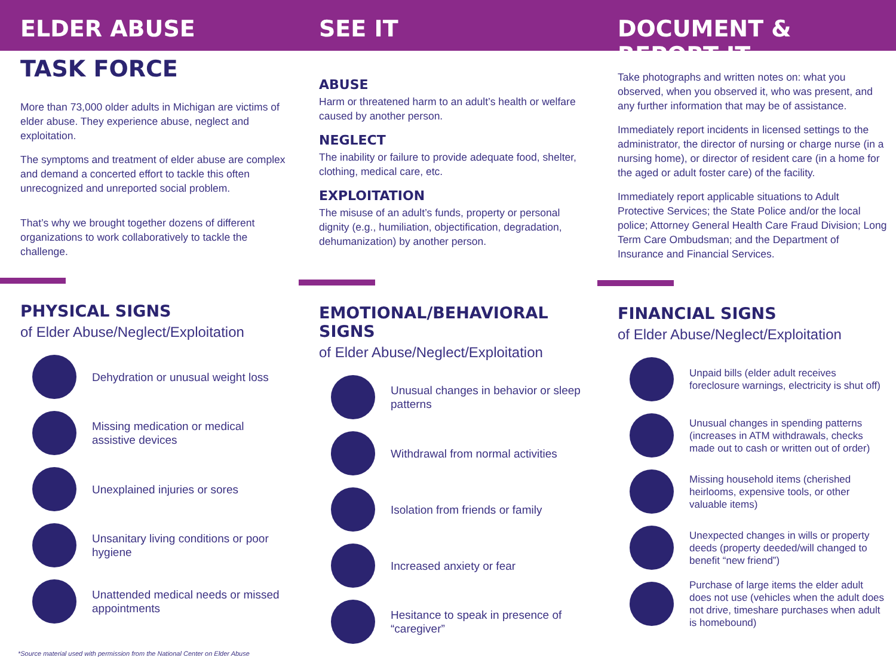ELDER ABUSE SEE IT DOCUMENT & REPORT IT
TASK FORCE
More than 73,000 older adults in Michigan are victims of elder abuse. They experience abuse, neglect and exploitation.
The symptoms and treatment of elder abuse are complex and demand a concerted effort to tackle this often unrecognized and unreported social problem.
That’s why we brought together dozens of different organizations to work collaboratively to tackle the challenge.
PHYSICAL SIGNS
of Elder Abuse/Neglect/Exploitation
Dehydration or unusual weight loss
Missing medication or medical assistive devices
Unexplained injuries or sores
Unsanitary living conditions or poor hygiene
Unattended medical needs or missed appointments
ABUSE
Harm or threatened harm to an adult’s health or welfare caused by another person.
NEGLECT
The inability or failure to provide adequate food, shelter, clothing, medical care, etc.
EXPLOITATION
The misuse of an adult’s funds, property or personal dignity (e.g., humiliation, objectification, degradation, dehumanization) by another person.
EMOTIONAL/BEHAVIORAL SIGNS
of Elder Abuse/Neglect/Exploitation
Unusual changes in behavior or sleep patterns
Withdrawal from normal activities
Isolation from friends or family
Increased anxiety or fear
Hesitance to speak in presence of “caregiver”
Take photographs and written notes on: what you observed, when you observed it, who was present, and any further information that may be of assistance.
Immediately report incidents in licensed settings to the administrator, the director of nursing or charge nurse (in a nursing home), or director of resident care (in a home for the aged or adult foster care) of the facility.
Immediately report applicable situations to Adult Protective Services; the State Police and/or the local police; Attorney General Health Care Fraud Division; Long Term Care Ombudsman; and the Department of Insurance and Financial Services.
FINANCIAL SIGNS
of Elder Abuse/Neglect/Exploitation
Unpaid bills (elder adult receives foreclosure warnings, electricity is shut off)
Unusual changes in spending patterns (increases in ATM withdrawals, checks made out to cash or written out of order)
Missing household items (cherished heirlooms, expensive tools, or other valuable items)
Unexpected changes in wills or property deeds (property deeded/will changed to benefit “new friend”)
Purchase of large items the elder adult does not use (vehicles when the adult does not drive, timeshare purchases when adult is homebound)
*Source material used with permission from the National Center on Elder Abuse